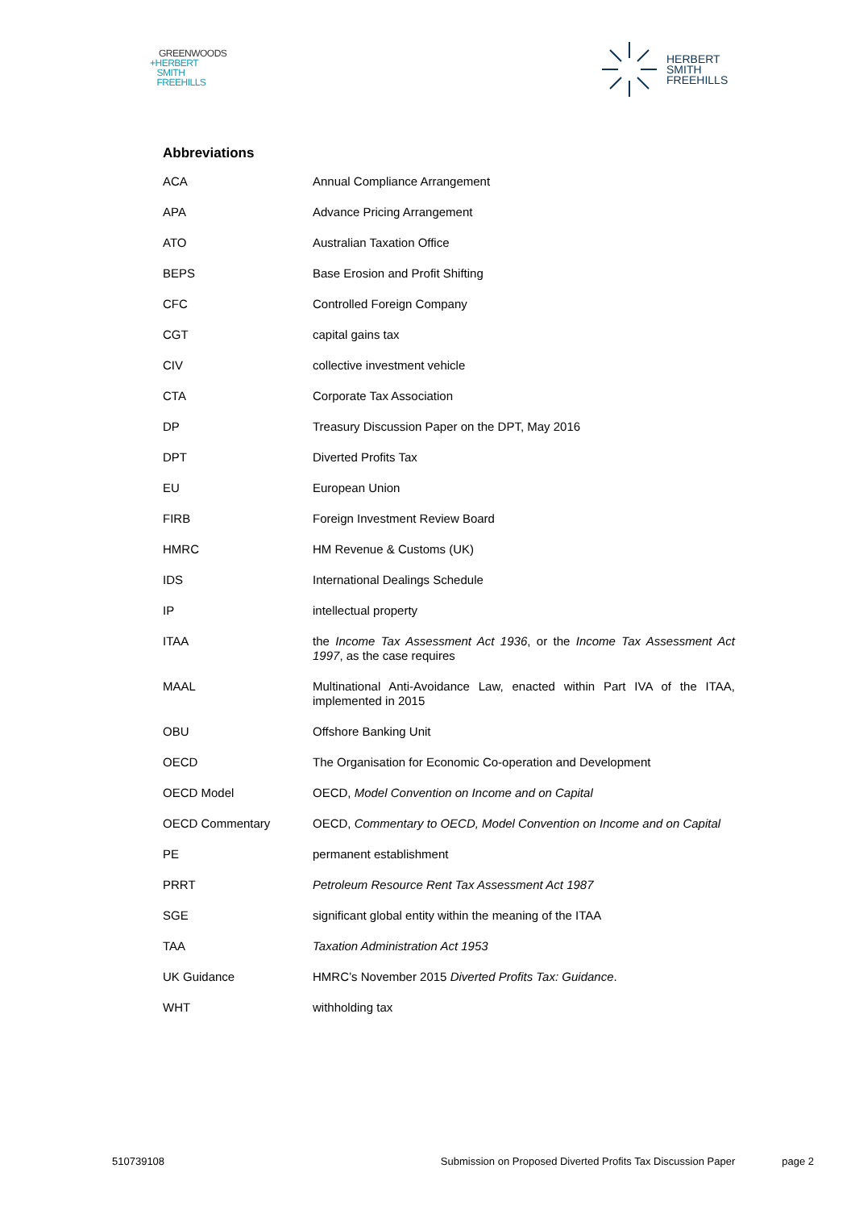GREENWOODS
+HERBERT
SMITH
FREEHILLS
HERBERT
SMITH
FREEHILLS
Abbreviations
| ACA | Annual Compliance Arrangement |
| APA | Advance Pricing Arrangement |
| ATO | Australian Taxation Office |
| BEPS | Base Erosion and Profit Shifting |
| CFC | Controlled Foreign Company |
| CGT | capital gains tax |
| CIV | collective investment vehicle |
| CTA | Corporate Tax Association |
| DP | Treasury Discussion Paper on the DPT, May 2016 |
| DPT | Diverted Profits Tax |
| EU | European Union |
| FIRB | Foreign Investment Review Board |
| HMRC | HM Revenue & Customs (UK) |
| IDS | International Dealings Schedule |
| IP | intellectual property |
| ITAA | the Income Tax Assessment Act 1936 , or the Income Tax Assessment Act 1997 , as the case requires |
| MAAL | Multinational Anti-Avoidance Law, enacted within Part IVA of the ITAA, implemented in 2015 |
| OBU | Offshore Banking Unit |
| OECD | The Organisation for Economic Co-operation and Development |
| OECD Model | OECD, Model Convention on Income and on Capital |
| OECD Commentary | OECD, Commentary to OECD, Model Convention on Income and on Capital |
| PE | permanent establishment |
| PRRT | Petroleum Resource Rent Tax Assessment Act 1987 |
| SGE | significant global entity within the meaning of the ITAA |
| TAA | Taxation Administration Act 1953 |
| UK Guidance | HMRC’s November 2015 Diverted Profits Tax: Guidance . |
| WHT | withholding tax |
510739108 Submission on Proposed Diverted Profits Tax Discussion Paper page 2